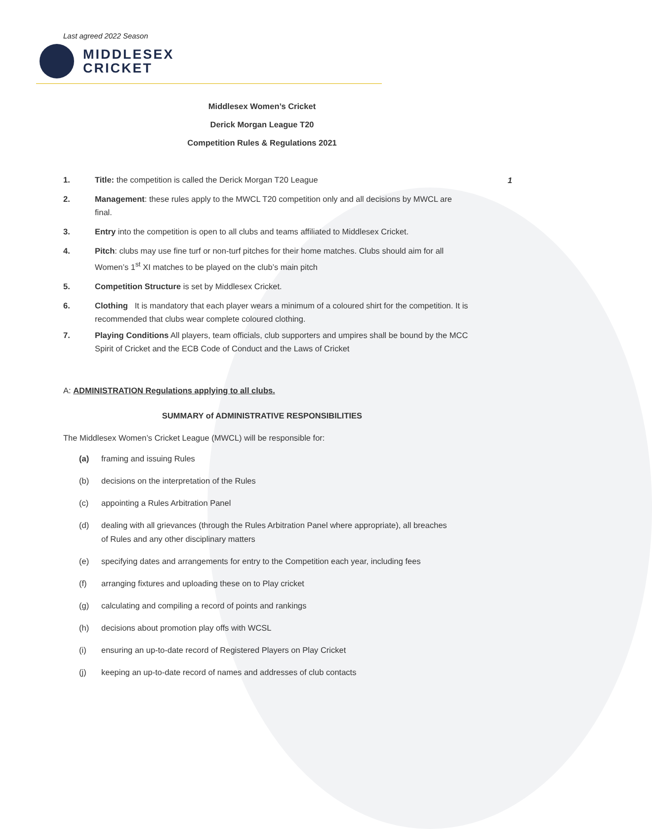Last agreed 2022 Season
MIDDLESEX
CRICKET
1
Middlesex Women’s Cricket
Derick Morgan League T20
Competition Rules & Regulations 2021
1. Title: the competition is called the Derick Morgan T20 League
2. Management: these rules apply to the MWCL T20 competition only and all decisions by MWCL are final.
3. Entry into the competition is open to all clubs and teams affiliated to Middlesex Cricket.
4. Pitch: clubs may use fine turf or non-turf pitches for their home matches. Clubs should aim for all Women’s 1<sup>st</sup> XI matches to be played on the club’s main pitch
5. Competition Structure is set by Middlesex Cricket.
6. Clothing It is mandatory that each player wears a minimum of a coloured shirt for the competition. It is recommended that clubs wear complete coloured clothing.
7. Playing Conditions All players, team officials, club supporters and umpires shall be bound by the MCC Spirit of Cricket and the ECB Code of Conduct and the Laws of Cricket
A: ADMINISTRATION Regulations applying to all clubs.
SUMMARY of ADMINISTRATIVE RESPONSIBILITIES
The Middlesex Women’s Cricket League (MWCL) will be responsible for:
(a) framing and issuing Rules
(b) decisions on the interpretation of the Rules
(c) appointing a Rules Arbitration Panel
(d) dealing with all grievances (through the Rules Arbitration Panel where appropriate), all breaches of Rules and any other disciplinary matters
(e) specifying dates and arrangements for entry to the Competition each year, including fees
(f) arranging fixtures and uploading these on to Play cricket
(g) calculating and compiling a record of points and rankings
(h) decisions about promotion play offs with WCSL
(i) ensuring an up-to-date record of Registered Players on Play Cricket
(j) keeping an up-to-date record of names and addresses of club contacts